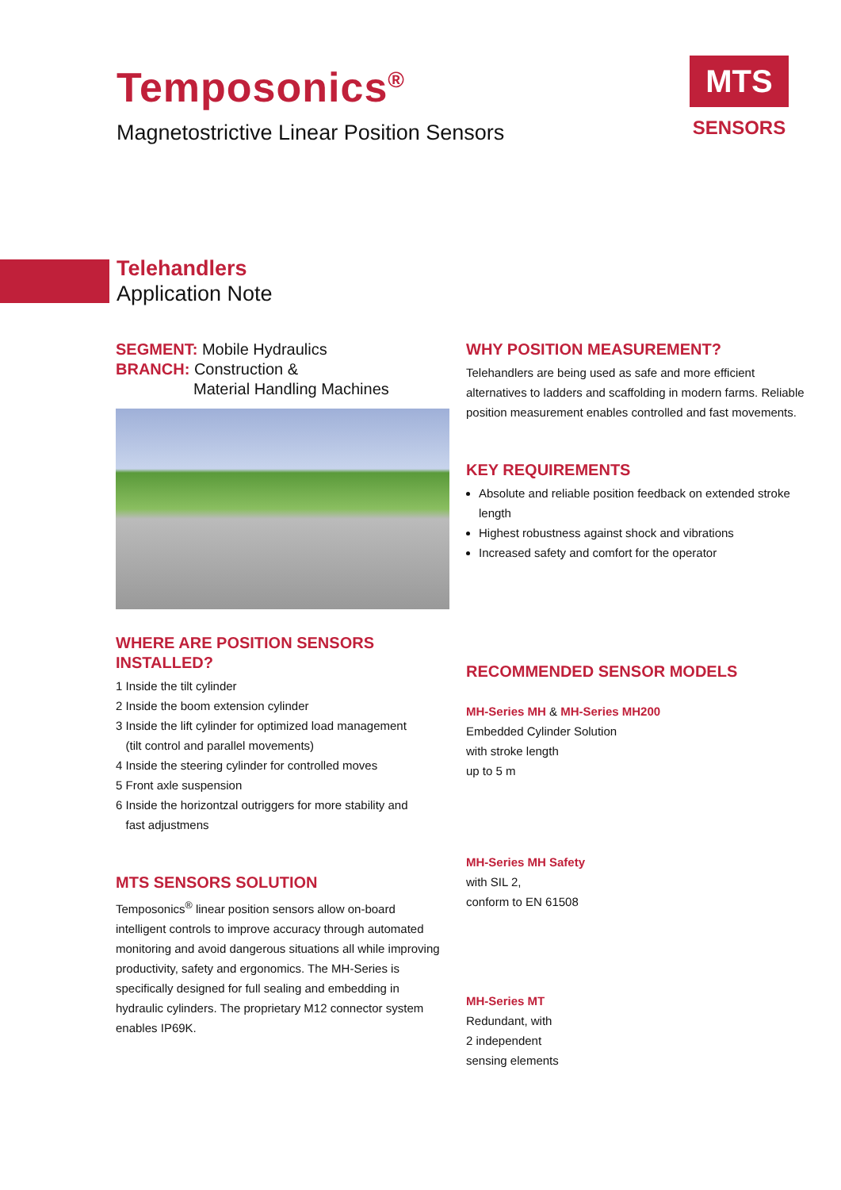Temposonics<sup>®</sup>
Magnetostrictive Linear Position Sensors
MTS
SENSORS
Telehandlers
Application Note
SEGMENT: Mobile Hydraulics
BRANCH: Construction &
Material Handling Machines
WHERE ARE POSITION SENSORS INSTALLED?
1 Inside the tilt cylinder
2 Inside the boom extension cylinder
3 Inside the lift cylinder for optimized load management
(tilt control and parallel movements)
4 Inside the steering cylinder for controlled moves
5 Front axle suspension
6 Inside the horizontzal outriggers for more stability and
fast adjustmens
MTS SENSORS SOLUTION
Temposonics<sup>®</sup> linear position sensors allow on-board intelligent controls to improve accuracy through automated monitoring and avoid dangerous situations all while improving productivity, safety and ergonomics. The MH-Series is specifically designed for full sealing and embedding in hydraulic cylinders. The proprietary M12 connector system enables IP69K.
WHY POSITION MEASUREMENT?
Telehandlers are being used as safe and more efficient alternatives to ladders and scaffolding in modern farms. Reliable position measurement enables controlled and fast movements.
KEY REQUIREMENTS
Absolute and reliable position feedback on extended stroke length
Highest robustness against shock and vibrations
Increased safety and comfort for the operator
RECOMMENDED SENSOR MODELS
MH-Series MH & MH-Series MH200
Embedded Cylinder Solution
with stroke length
up to 5 m
MH-Series MH Safety
with SIL 2,
conform to EN 61508
MH-Series MT
Redundant, with
2 independent
sensing elements